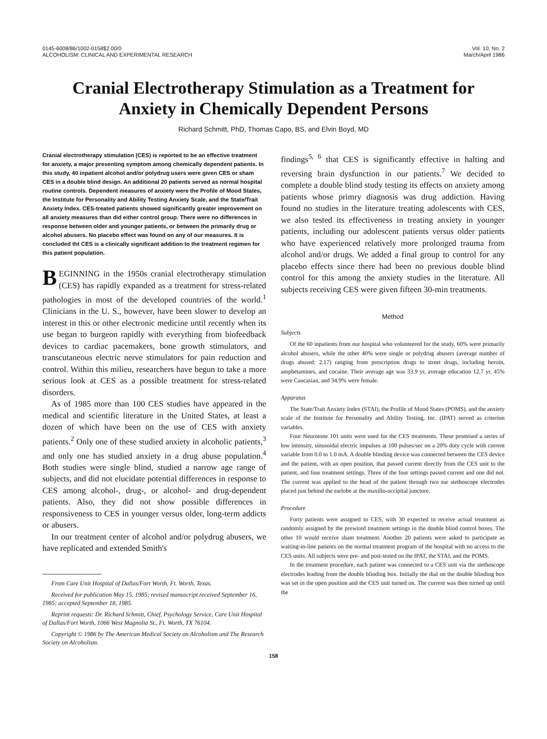0145-6008/86/1002-0158$2.00/0
ALCOHOLISM: CLINICAL AND EXPERIMENTAL RESEARCH
Vol. 10, No. 2
March/April 1986
Cranial Electrotherapy Stimulation as a Treatment for Anxiety in Chemically Dependent Persons
Richard Schmitt, PhD, Thomas Capo, BS, and Elvin Boyd, MD
Cranial electrotherapy stimulation (CES) is reported to be an effective treatment for anxiety, a major presenting symptom among chemically dependent patients. In this study, 40 inpatient alcohol and/or polydrug users were given CES or sham CES in a double blind design. An additional 20 patients served as normal hospital routine controls. Dependent measures of anxiety were the Profile of Mood States, the Institute for Personality and Ability Testing Anxiety Scale, and the State/Trait Anxiety Index. CES-treated patients showed significantly greater improvement on all anxiety measures than did either control group. There were no differences in response between older and younger patients, or between the primarily drug or alcohol abusers. No placebo effect was found on any of our measures. It is concluded tht CES is a clinically significant addition to the treatment regimen for this patient population.
BEGINNING in the 1950s cranial electrotherapy stimulation (CES) has rapidly expanded as a treatment for stress-related pathologies in most of the developed countries of the world.<sup>1</sup> Clinicians in the U. S., however, have been slower to develop an interest in this or other electronic medicine until recently when its use began to burgeon rapidly with everything from biofeedback devices to cardiac pacemakers, bone growth stimulators, and transcutaneous electric nerve stimulators for pain reduction and control. Within this milieu, researchers have begun to take a more serious look at CES as a possible treatment for stress-related disorders.
As of 1985 more than 100 CES studies have appeared in the medical and scientific literature in the United States, at least a dozen of which have been on the use of CES with anxiety patients.<sup>2</sup> Only one of these studied anxiety in alcoholic patients,<sup>3</sup> and only one has studied anxiety in a drug abuse population.<sup>4</sup> Both studies were single blind, studied a narrow age range of subjects, and did not elucidate potential differences in response to CES among alcohol-, drug-, or alcohol- and drug-dependent patients. Also, they did not show possible differences in responsiveness to CES in younger versus older, long-term addicts or abusers.
In our treatment center of alcohol and/or polydrug abusers, we have replicated and extended Smith's
From Care Unit Hospital of Dallas/Fort Worth, Ft. Worth, Texas.
Received for publication May 15, 1985; revised manuscript received September 16, 1985; accepted September 18, 1985.
Reprint requests: Dr. Richard Schmitt, Chief, Psychology Service, Care Unit Hospital of Dallas/Fort Worth, 1066 West Magnolia St., Ft. Worth, TX 76104.
Copyright © 1986 by The American Medical Society on Alcoholism and The Research Society on Alcoholism.
findings<sup>5, 6</sup> that CES is significantly effective in halting and reversing brain dysfunction in our patients.<sup>7</sup> We decided to complete a double blind study testing its effects on anxiety among patients whose primry diagnosis was drug addiction. Having found no studies in the literature treating adolescents with CES, we also tested its effectiveness in treating anxiety in younger patients, including our adolescent patients versus older patients who have experienced relatively more prolonged trauma from alcohol and/or drugs. We added a final group to control for any placebo effects since there had been no previous double blind control for this among the anxiety studies in the literature. All subjects receiving CES were given fifteen 30-min treatments.
Method
Subjects
Of the 60 inpatients from our hospital who volunteered for the study, 60% were primarily alcohol abusers, while the other 40% were single or polydrug abusers (average number of drugs abused: 2.17) ranging from prescription drugs to street drugs, including heroin, amphetamines, and cocaine. Their average age was 33.9 yr, average education 12.7 yr, 45% were Caucasian, and 34.9% were female.
Apparatus
The State/Trait Anxiety Index (STAI), the Profile of Mood States (POMS), and the anxiety scale of the Institute for Personality and Ability Testing, Inc. (IPAT) served as criterion variables.
Four Neurotone 101 units were used for the CES treatments. These promised a series of low intensity, sinusoidal electric impulses at 100 pulses/sec on a 20% duty cycle with current variable from 0.0 to 1.0 mA. A double blinding device was connected between the CES device and the patient, with an open position, that passed current directly from the CES unit to the patient, and four treatment settings. Three of the four settings passed current and one did not. The current was applied to the head of the patient through two ear stethoscope electrodes placed just behind the earlobe at the maxillo-occipital juncture.
Procedure
Forty patients were assigned to CES, with 30 expected to receive actual treatment as randomly assigned by the prewired treatment settings in the double blind control boxes. The other 10 would receive sham treatment. Another 20 patients were asked to participate as waiting-in-line patients on the normal treatment program of the hospital with no access to the CES units. All subjects were pre- and post-tested on the IPAT, the STAI, and the POMS.
In the treatment procedure, each patient was connected to a CES unit via the stethoscope electrodes leading from the double blinding box. Initially the dial on the double blinding box was set in the open position and the CES unit turned on. The current was then turned up until the
158